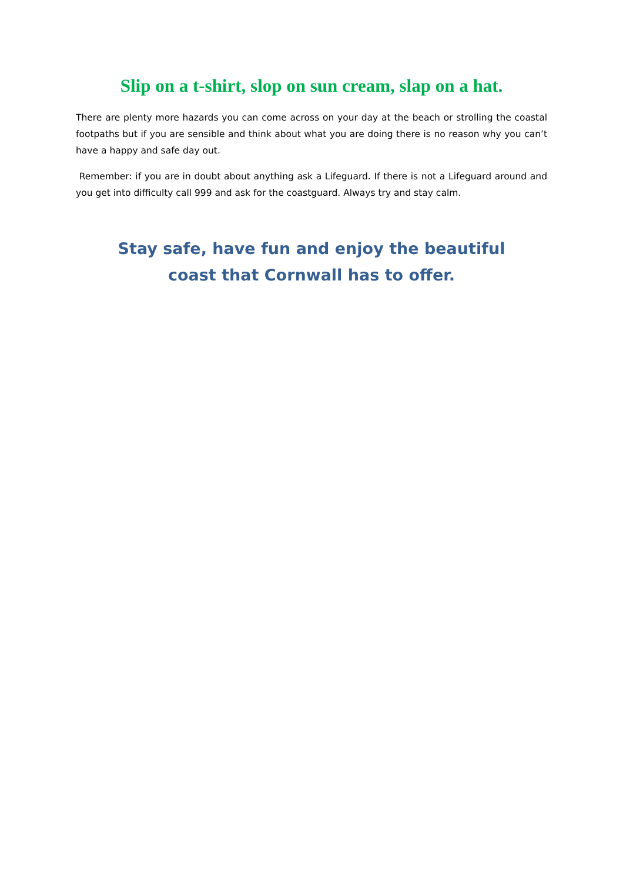Slip on a t-shirt, slop on sun cream, slap on a hat.
There are plenty more hazards you can come across on your day at the beach or strolling the coastal footpaths but if you are sensible and think about what you are doing there is no reason why you can’t have a happy and safe day out.
Remember: if you are in doubt about anything ask a Lifeguard. If there is not a Lifeguard around and you get into difficulty call 999 and ask for the coastguard. Always try and stay calm.
Stay safe, have fun and enjoy the beautiful coast that Cornwall has to offer.